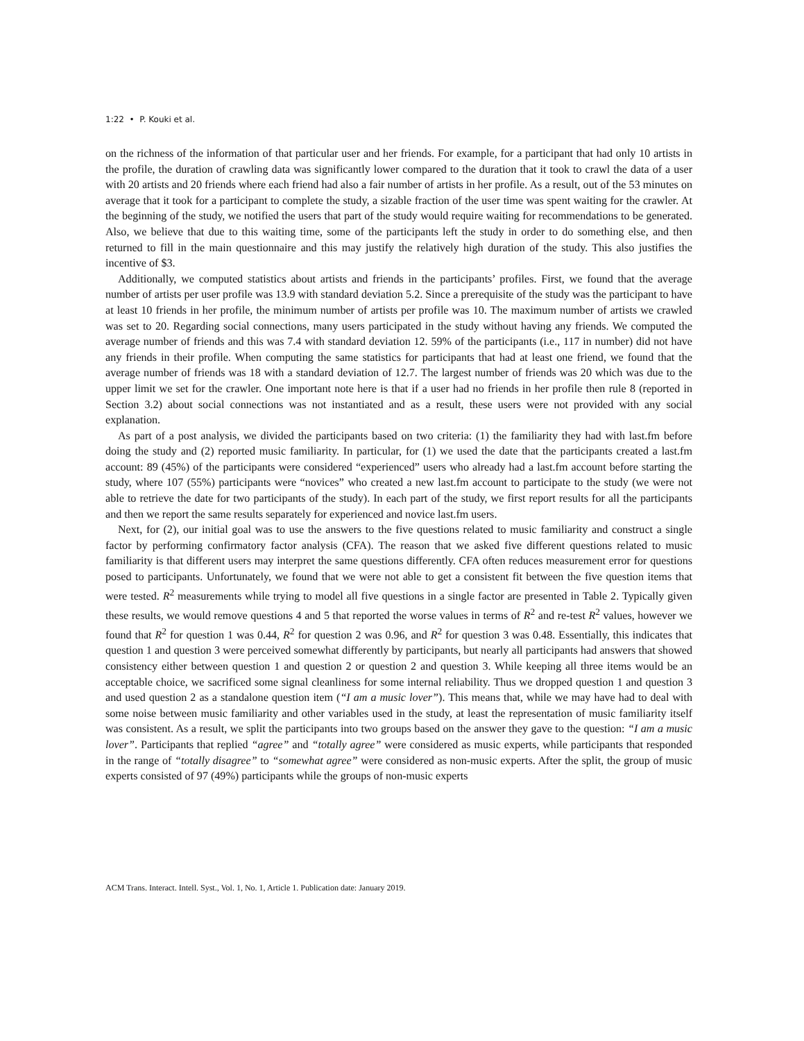1:22 • P. Kouki et al.
on the richness of the information of that particular user and her friends. For example, for a participant that had only 10 artists in the profile, the duration of crawling data was significantly lower compared to the duration that it took to crawl the data of a user with 20 artists and 20 friends where each friend had also a fair number of artists in her profile. As a result, out of the 53 minutes on average that it took for a participant to complete the study, a sizable fraction of the user time was spent waiting for the crawler. At the beginning of the study, we notified the users that part of the study would require waiting for recommendations to be generated. Also, we believe that due to this waiting time, some of the participants left the study in order to do something else, and then returned to fill in the main questionnaire and this may justify the relatively high duration of the study. This also justifies the incentive of $3.
Additionally, we computed statistics about artists and friends in the participants’ profiles. First, we found that the average number of artists per user profile was 13.9 with standard deviation 5.2. Since a prerequisite of the study was the participant to have at least 10 friends in her profile, the minimum number of artists per profile was 10. The maximum number of artists we crawled was set to 20. Regarding social connections, many users participated in the study without having any friends. We computed the average number of friends and this was 7.4 with standard deviation 12. 59% of the participants (i.e., 117 in number) did not have any friends in their profile. When computing the same statistics for participants that had at least one friend, we found that the average number of friends was 18 with a standard deviation of 12.7. The largest number of friends was 20 which was due to the upper limit we set for the crawler. One important note here is that if a user had no friends in her profile then rule 8 (reported in Section 3.2) about social connections was not instantiated and as a result, these users were not provided with any social explanation.
As part of a post analysis, we divided the participants based on two criteria: (1) the familiarity they had with last.fm before doing the study and (2) reported music familiarity. In particular, for (1) we used the date that the participants created a last.fm account: 89 (45%) of the participants were considered “experienced” users who already had a last.fm account before starting the study, where 107 (55%) participants were “novices” who created a new last.fm account to participate to the study (we were not able to retrieve the date for two participants of the study). In each part of the study, we first report results for all the participants and then we report the same results separately for experienced and novice last.fm users.
Next, for (2), our initial goal was to use the answers to the five questions related to music familiarity and construct a single factor by performing confirmatory factor analysis (CFA). The reason that we asked five different questions related to music familiarity is that different users may interpret the same questions differently. CFA often reduces measurement error for questions posed to participants. Unfortunately, we found that we were not able to get a consistent fit between the five question items that were tested. R<sup>2</sup> measurements while trying to model all five questions in a single factor are presented in Table 2. Typically given these results, we would remove questions 4 and 5 that reported the worse values in terms of R<sup>2</sup> and re-test R<sup>2</sup> values, however we found that R<sup>2</sup> for question 1 was 0.44, R<sup>2</sup> for question 2 was 0.96, and R<sup>2</sup> for question 3 was 0.48. Essentially, this indicates that question 1 and question 3 were perceived somewhat differently by participants, but nearly all participants had answers that showed consistency either between question 1 and question 2 or question 2 and question 3. While keeping all three items would be an acceptable choice, we sacrificed some signal cleanliness for some internal reliability. Thus we dropped question 1 and question 3 and used question 2 as a standalone question item (“I am a music lover”). This means that, while we may have had to deal with some noise between music familiarity and other variables used in the study, at least the representation of music familiarity itself was consistent. As a result, we split the participants into two groups based on the answer they gave to the question: “I am a music lover”. Participants that replied “agree” and “totally agree” were considered as music experts, while participants that responded in the range of “totally disagree” to “somewhat agree” were considered as non-music experts. After the split, the group of music experts consisted of 97 (49%) participants while the groups of non-music experts
ACM Trans. Interact. Intell. Syst., Vol. 1, No. 1, Article 1. Publication date: January 2019.